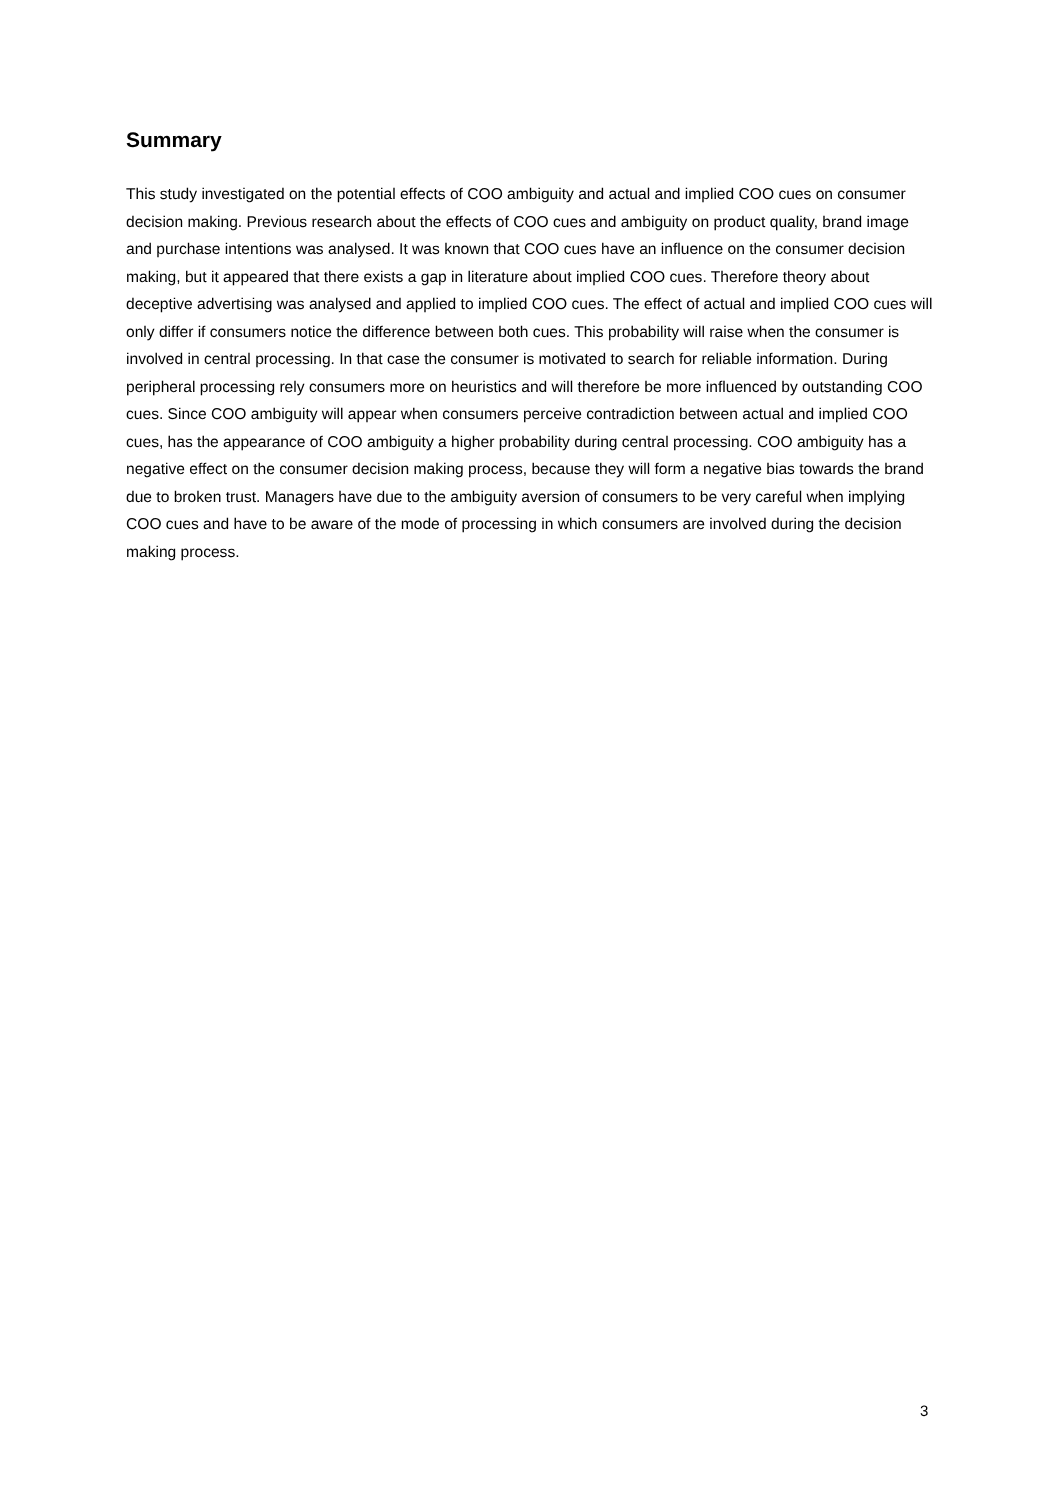Summary
This study investigated on the potential effects of COO ambiguity and actual and implied COO cues on consumer decision making. Previous research about the effects of COO cues and ambiguity on product quality, brand image and purchase intentions was analysed. It was known that COO cues have an influence on the consumer decision making, but it appeared that there exists a gap in literature about implied COO cues. Therefore theory about deceptive advertising was analysed and applied to implied COO cues. The effect of actual and implied COO cues will only differ if consumers notice the difference between both cues. This probability will raise when the consumer is involved in central processing. In that case the consumer is motivated to search for reliable information. During peripheral processing rely consumers more on heuristics and will therefore be more influenced by outstanding COO cues. Since COO ambiguity will appear when consumers perceive contradiction between actual and implied COO cues, has the appearance of COO ambiguity a higher probability during central processing. COO ambiguity has a negative effect on the consumer decision making process, because they will form a negative bias towards the brand due to broken trust. Managers have due to the ambiguity aversion of consumers to be very careful when implying COO cues and have to be aware of the mode of processing in which consumers are involved during the decision making process.
3